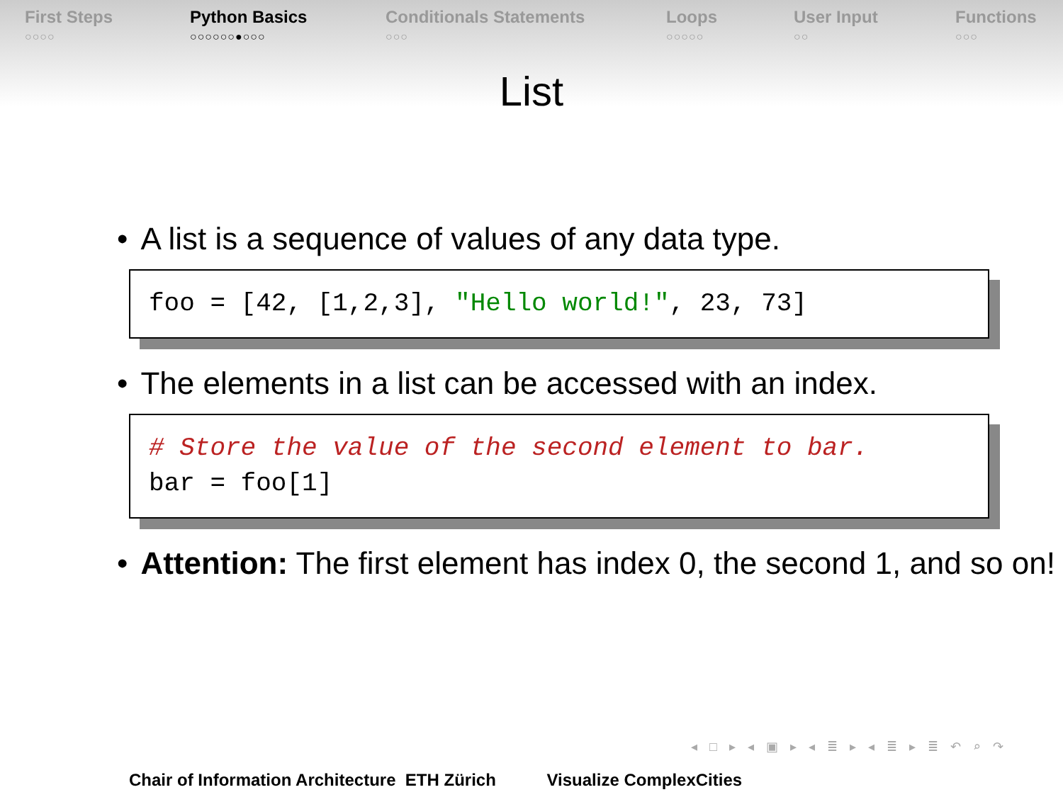First Steps
○○○○
Python Basics
○○○○○○●○○○
Conditionals Statements
○○○
Loops
○○○○○
User Input
○○
Functions
○○○
List
• A list is a sequence of values of any data type.
foo = [42, [1,2,3], "Hello world!", 23, 73]
• The elements in a list can be accessed with an index.
# Store the value of the second element to bar. bar = foo[1]
• Attention: The first element has index 0, the second 1, and so on!
◂ □ ▸ ◂ ▣ ▸ ◂ ≣ ▸ ◂ ≣ ▸ ≣ ↶ ⌕ ↷
Chair of Information Architecture ETH Zürich Visualize ComplexCities